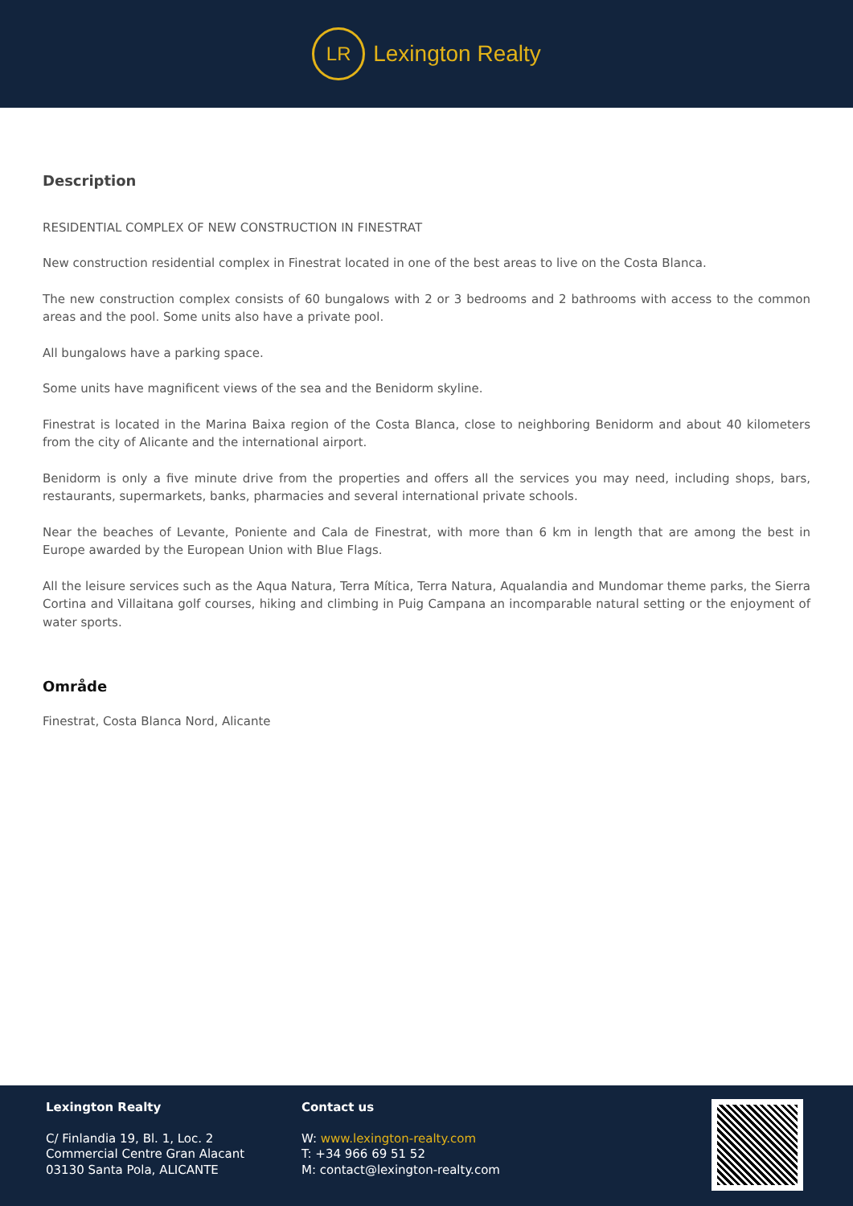LR
Lexington Realty
Description
RESIDENTIAL COMPLEX OF NEW CONSTRUCTION IN FINESTRAT
New construction residential complex in Finestrat located in one of the best areas to live on the Costa Blanca.
The new construction complex consists of 60 bungalows with 2 or 3 bedrooms and 2 bathrooms with access to the common areas and the pool. Some units also have a private pool.
All bungalows have a parking space.
Some units have magnificent views of the sea and the Benidorm skyline.
Finestrat is located in the Marina Baixa region of the Costa Blanca, close to neighboring Benidorm and about 40 kilometers from the city of Alicante and the international airport.
Benidorm is only a five minute drive from the properties and offers all the services you may need, including shops, bars, restaurants, supermarkets, banks, pharmacies and several international private schools.
Near the beaches of Levante, Poniente and Cala de Finestrat, with more than 6 km in length that are among the best in Europe awarded by the European Union with Blue Flags.
All the leisure services such as the Aqua Natura, Terra Mítica, Terra Natura, Aqualandia and Mundomar theme parks, the Sierra Cortina and Villaitana golf courses, hiking and climbing in Puig Campana an incomparable natural setting or the enjoyment of water sports.
Område
Finestrat, Costa Blanca Nord, Alicante
Lexington Realty
C/ Finlandia 19, Bl. 1, Loc. 2
Commercial Centre Gran Alacant
03130 Santa Pola, ALICANTE
Contact us
W: www.lexington-realty.com
T: +34 966 69 51 52
M: contact@lexington-realty.com